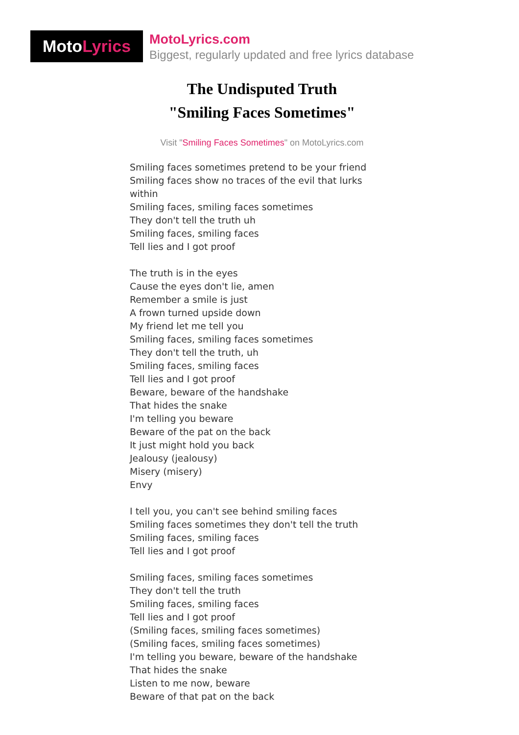MotoLyrics
MotoLyrics.com
Biggest, regularly updated and free lyrics database
The Undisputed Truth
"Smiling Faces Sometimes"
Visit "Smiling Faces Sometimes" on MotoLyrics.com
Smiling faces sometimes pretend to be your friend
Smiling faces show no traces of the evil that lurks
within
Smiling faces, smiling faces sometimes
They don't tell the truth uh
Smiling faces, smiling faces
Tell lies and I got proof
The truth is in the eyes
Cause the eyes don't lie, amen
Remember a smile is just
A frown turned upside down
My friend let me tell you
Smiling faces, smiling faces sometimes
They don't tell the truth, uh
Smiling faces, smiling faces
Tell lies and I got proof
Beware, beware of the handshake
That hides the snake
I'm telling you beware
Beware of the pat on the back
It just might hold you back
Jealousy (jealousy)
Misery (misery)
Envy
I tell you, you can't see behind smiling faces
Smiling faces sometimes they don't tell the truth
Smiling faces, smiling faces
Tell lies and I got proof
Smiling faces, smiling faces sometimes
They don't tell the truth
Smiling faces, smiling faces
Tell lies and I got proof
(Smiling faces, smiling faces sometimes)
(Smiling faces, smiling faces sometimes)
I'm telling you beware, beware of the handshake
That hides the snake
Listen to me now, beware
Beware of that pat on the back